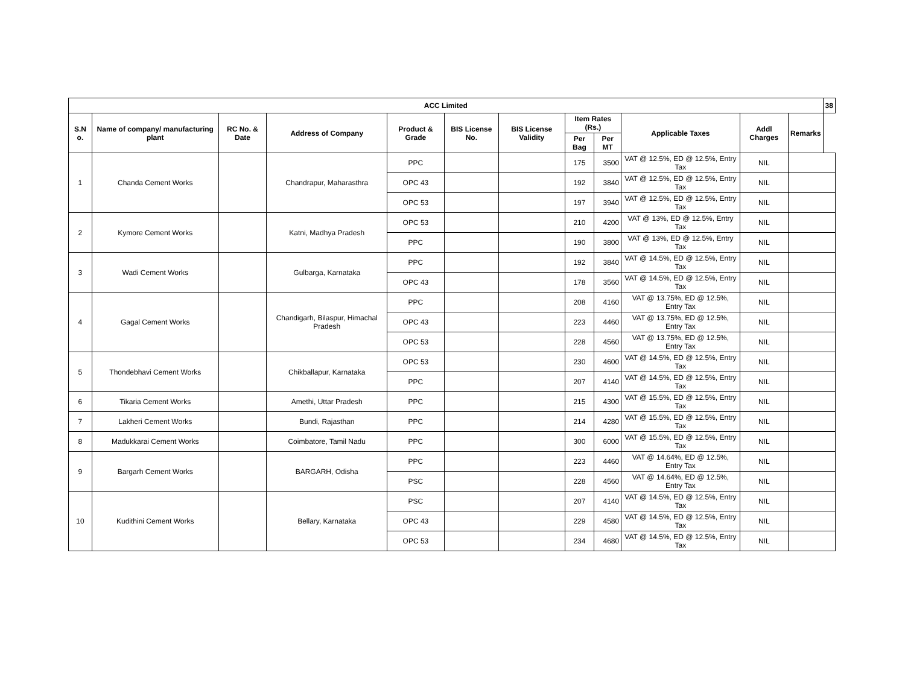| ACC Limited | | | | | | | | | | | | 38 |
| --- | --- | --- | --- | --- | --- | --- | --- | --- | --- | --- | --- | --- |
| S.N o. | Name of company/ manufacturing plant | RC No. & Date | Address of Company | Product & Grade | BIS License No. | BIS License Validity | Item Rates (Rs.) | | Applicable Taxes | Addl Charges | Remarks | |
| | | | | | | | Per Bag | Per MT | | | | |
| 1 | Chanda Cement Works | | Chandrapur, Maharasthra | PPC | | | 175 | 3500 | VAT @ 12.5%, ED @ 12.5%, Entry Tax | NIL | | |
| | | | | OPC 43 | | | 192 | 3840 | VAT @ 12.5%, ED @ 12.5%, Entry Tax | NIL | | |
| | | | | OPC 53 | | | 197 | 3940 | VAT @ 12.5%, ED @ 12.5%, Entry Tax | NIL | | |
| 2 | Kymore Cement Works | | Katni, Madhya Pradesh | OPC 53 | | | 210 | 4200 | VAT @ 13%, ED @ 12.5%, Entry Tax | NIL | | |
| | | | | PPC | | | 190 | 3800 | VAT @ 13%, ED @ 12.5%, Entry Tax | NIL | | |
| 3 | Wadi Cement Works | | Gulbarga, Karnataka | PPC | | | 192 | 3840 | VAT @ 14.5%, ED @ 12.5%, Entry Tax | NIL | | |
| | | | | OPC 43 | | | 178 | 3560 | VAT @ 14.5%, ED @ 12.5%, Entry Tax | NIL | | |
| 4 | Gagal Cement Works | | Chandigarh, Bilaspur, Himachal Pradesh | PPC | | | 208 | 4160 | VAT @ 13.75%, ED @ 12.5%, Entry Tax | NIL | | |
| | | | | OPC 43 | | | 223 | 4460 | VAT @ 13.75%, ED @ 12.5%, Entry Tax | NIL | | |
| | | | | OPC 53 | | | 228 | 4560 | VAT @ 13.75%, ED @ 12.5%, Entry Tax | NIL | | |
| 5 | Thondebhavi Cement Works | | Chikballapur, Karnataka | OPC 53 | | | 230 | 4600 | VAT @ 14.5%, ED @ 12.5%, Entry Tax | NIL | | |
| | | | | PPC | | | 207 | 4140 | VAT @ 14.5%, ED @ 12.5%, Entry Tax | NIL | | |
| 6 | Tikaria Cement Works | | Amethi, Uttar Pradesh | PPC | | | 215 | 4300 | VAT @ 15.5%, ED @ 12.5%, Entry Tax | NIL | | |
| 7 | Lakheri Cement Works | | Bundi, Rajasthan | PPC | | | 214 | 4280 | VAT @ 15.5%, ED @ 12.5%, Entry Tax | NIL | | |
| 8 | Madukkarai Cement Works | | Coimbatore, Tamil Nadu | PPC | | | 300 | 6000 | VAT @ 15.5%, ED @ 12.5%, Entry Tax | NIL | | |
| 9 | Bargarh Cement Works | | BARGARH, Odisha | PPC | | | 223 | 4460 | VAT @ 14.64%, ED @ 12.5%, Entry Tax | NIL | | |
| | | | | PSC | | | 228 | 4560 | VAT @ 14.64%, ED @ 12.5%, Entry Tax | NIL | | |
| 10 | Kudithini Cement Works | | Bellary, Karnataka | PSC | | | 207 | 4140 | VAT @ 14.5%, ED @ 12.5%, Entry Tax | NIL | | |
| | | | | OPC 43 | | | 229 | 4580 | VAT @ 14.5%, ED @ 12.5%, Entry Tax | NIL | | |
| | | | | OPC 53 | | | 234 | 4680 | VAT @ 14.5%, ED @ 12.5%, Entry Tax | NIL | | |